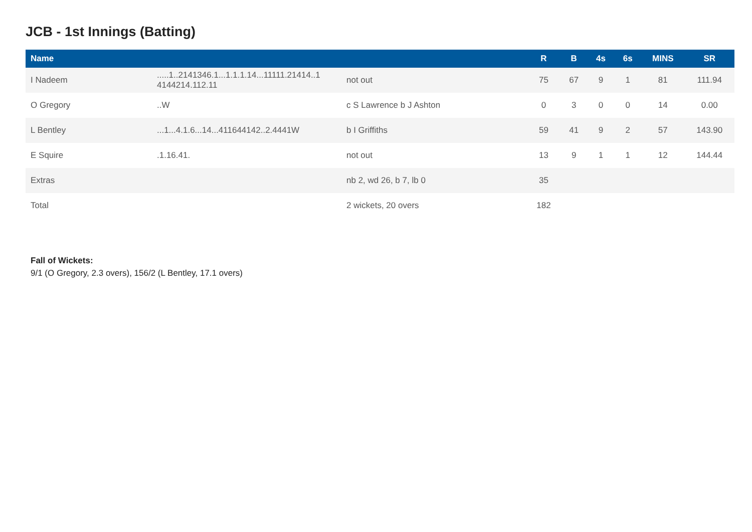JCB - 1st Innings (Batting)
| Name | | | R | B | 4s | 6s | MINS | SR |
| --- | --- | --- | --- | --- | --- | --- | --- | --- |
| I Nadeem | .....1..2141346.1...1.1.1.14...11111.21414..1 4144214.112.11 | not out | 75 | 67 | 9 | 1 | 81 | 111.94 |
| O Gregory | ..W | c S Lawrence b J Ashton | 0 | 3 | 0 | 0 | 14 | 0.00 |
| L Bentley | ...1...4.1.6...14...411644142..2.4441W | b I Griffiths | 59 | 41 | 9 | 2 | 57 | 143.90 |
| E Squire | .1.16.41. | not out | 13 | 9 | 1 | 1 | 12 | 144.44 |
| Extras | | nb 2, wd 26, b 7, lb 0 | 35 | | | | | |
| Total | | 2 wickets, 20 overs | 182 | | | | | |
Fall of Wickets:
9/1 (O Gregory, 2.3 overs), 156/2 (L Bentley, 17.1 overs)